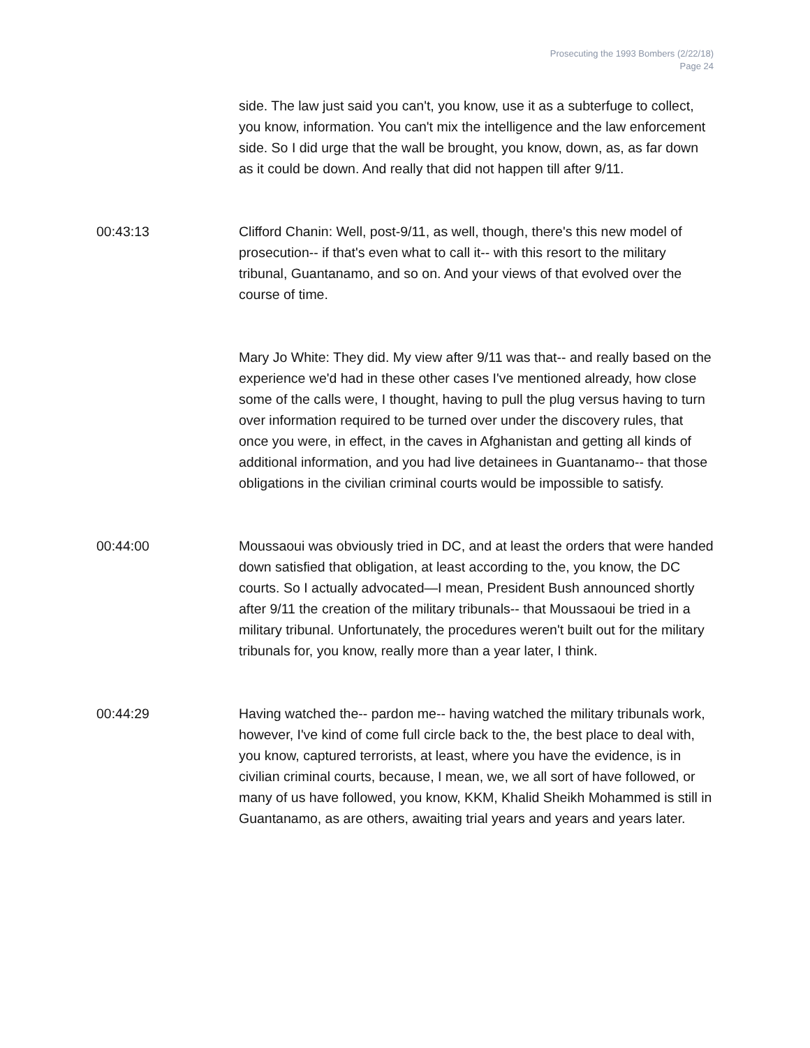Prosecuting the 1993 Bombers (2/22/18)
Page 24
side. The law just said you can't, you know, use it as a subterfuge to collect, you know, information. You can't mix the intelligence and the law enforcement side. So I did urge that the wall be brought, you know, down, as, as far down as it could be down. And really that did not happen till after 9/11.
00:43:13 Clifford Chanin: Well, post-9/11, as well, though, there's this new model of prosecution-- if that's even what to call it-- with this resort to the military tribunal, Guantanamo, and so on. And your views of that evolved over the course of time.
Mary Jo White: They did. My view after 9/11 was that-- and really based on the experience we'd had in these other cases I've mentioned already, how close some of the calls were, I thought, having to pull the plug versus having to turn over information required to be turned over under the discovery rules, that once you were, in effect, in the caves in Afghanistan and getting all kinds of additional information, and you had live detainees in Guantanamo-- that those obligations in the civilian criminal courts would be impossible to satisfy.
00:44:00 Moussaoui was obviously tried in DC, and at least the orders that were handed down satisfied that obligation, at least according to the, you know, the DC courts. So I actually advocated—I mean, President Bush announced shortly after 9/11 the creation of the military tribunals-- that Moussaoui be tried in a military tribunal. Unfortunately, the procedures weren't built out for the military tribunals for, you know, really more than a year later, I think.
00:44:29 Having watched the-- pardon me-- having watched the military tribunals work, however, I've kind of come full circle back to the, the best place to deal with, you know, captured terrorists, at least, where you have the evidence, is in civilian criminal courts, because, I mean, we, we all sort of have followed, or many of us have followed, you know, KKM, Khalid Sheikh Mohammed is still in Guantanamo, as are others, awaiting trial years and years and years later.